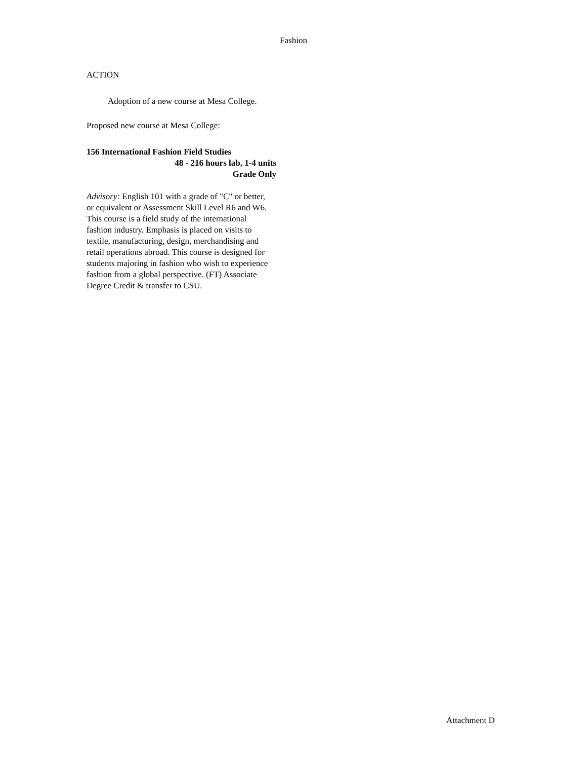Fashion
ACTION
Adoption of a new course at Mesa College.
Proposed new course at Mesa College:
156 International Fashion Field Studies
48 - 216 hours lab, 1-4 units
Grade Only
Advisory: English 101 with a grade of "C" or better, or equivalent or Assessment Skill Level R6 and W6.
This course is a field study of the international fashion industry. Emphasis is placed on visits to textile, manufacturing, design, merchandising and retail operations abroad. This course is designed for students majoring in fashion who wish to experience fashion from a global perspective. (FT) Associate Degree Credit & transfer to CSU.
Attachment D